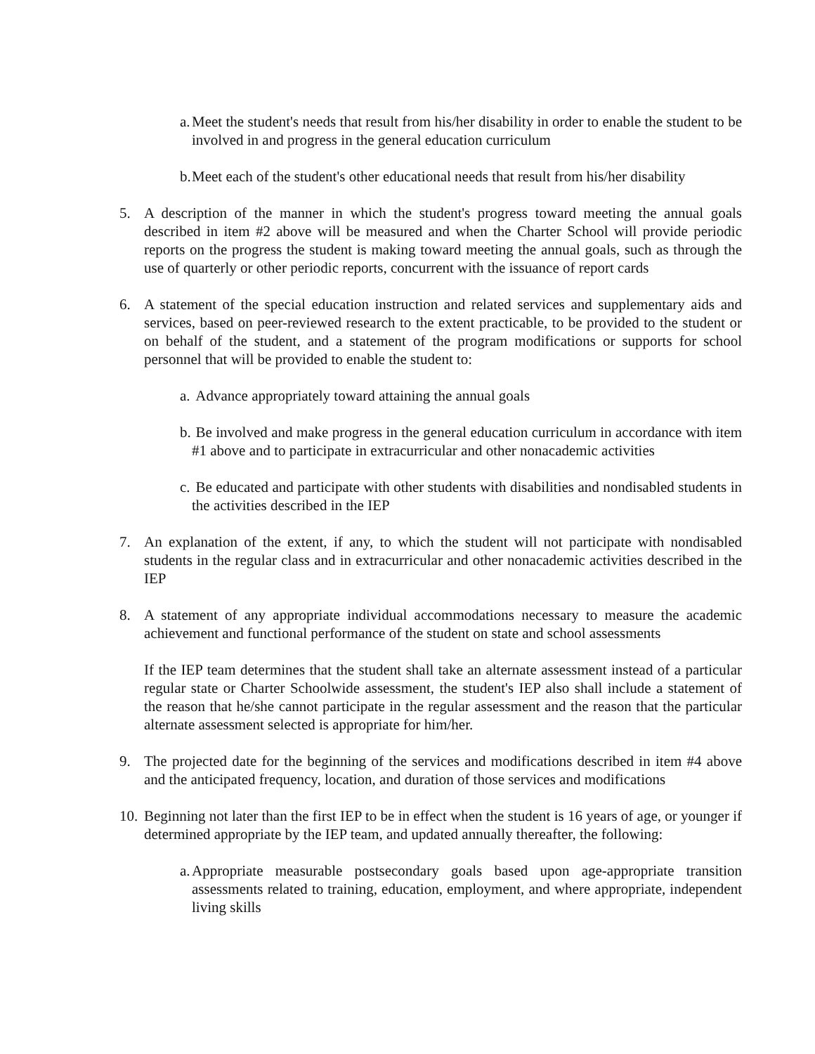a. Meet the student's needs that result from his/her disability in order to enable the student to be involved in and progress in the general education curriculum
b. Meet each of the student's other educational needs that result from his/her disability
5. A description of the manner in which the student's progress toward meeting the annual goals described in item #2 above will be measured and when the Charter School will provide periodic reports on the progress the student is making toward meeting the annual goals, such as through the use of quarterly or other periodic reports, concurrent with the issuance of report cards
6. A statement of the special education instruction and related services and supplementary aids and services, based on peer-reviewed research to the extent practicable, to be provided to the student or on behalf of the student, and a statement of the program modifications or supports for school personnel that will be provided to enable the student to:
a. Advance appropriately toward attaining the annual goals
b. Be involved and make progress in the general education curriculum in accordance with item #1 above and to participate in extracurricular and other nonacademic activities
c. Be educated and participate with other students with disabilities and nondisabled students in the activities described in the IEP
7. An explanation of the extent, if any, to which the student will not participate with nondisabled students in the regular class and in extracurricular and other nonacademic activities described in the IEP
8. A statement of any appropriate individual accommodations necessary to measure the academic achievement and functional performance of the student on state and school assessments
If the IEP team determines that the student shall take an alternate assessment instead of a particular regular state or Charter Schoolwide assessment, the student's IEP also shall include a statement of the reason that he/she cannot participate in the regular assessment and the reason that the particular alternate assessment selected is appropriate for him/her.
9. The projected date for the beginning of the services and modifications described in item #4 above and the anticipated frequency, location, and duration of those services and modifications
10. Beginning not later than the first IEP to be in effect when the student is 16 years of age, or younger if determined appropriate by the IEP team, and updated annually thereafter, the following:
a. Appropriate measurable postsecondary goals based upon age-appropriate transition assessments related to training, education, employment, and where appropriate, independent living skills